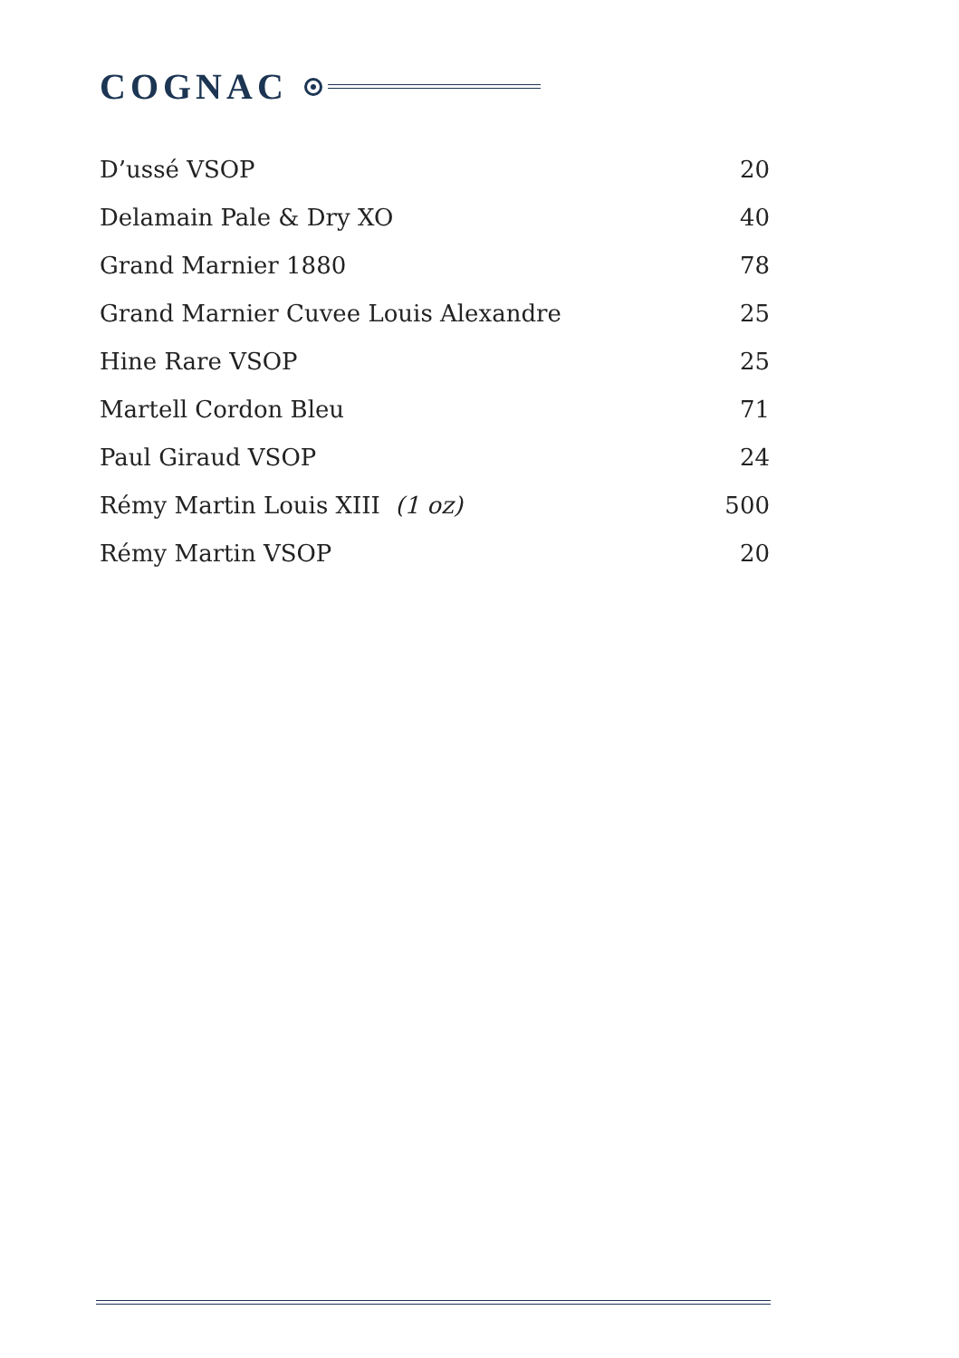COGNAC
| D’ussé VSOP | 20 |
| Delamain Pale & Dry XO | 40 |
| Grand Marnier 1880 | 78 |
| Grand Marnier Cuvee Louis Alexandre | 25 |
| Hine Rare VSOP | 25 |
| Martell Cordon Bleu | 71 |
| Paul Giraud VSOP | 24 |
| Rémy Martin Louis XIII (1 oz) | 500 |
| Rémy Martin VSOP | 20 |